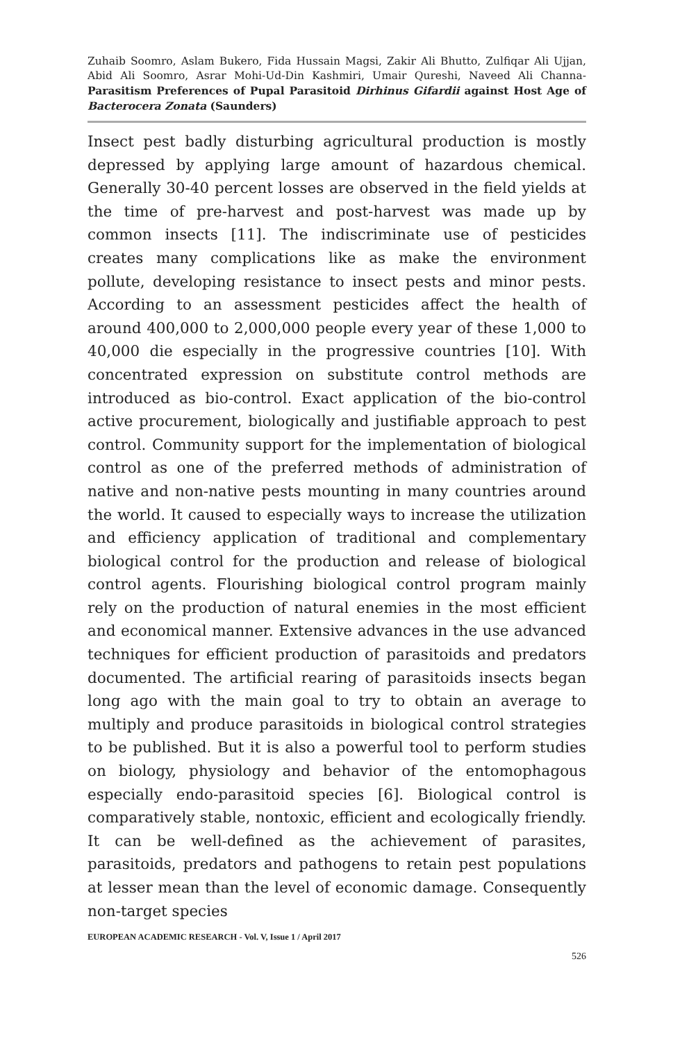Zuhaib Soomro, Aslam Bukero, Fida Hussain Magsi, Zakir Ali Bhutto, Zulfiqar Ali Ujjan, Abid Ali Soomro, Asrar Mohi-Ud-Din Kashmiri, Umair Qureshi, Naveed Ali Channa- Parasitism Preferences of Pupal Parasitoid Dirhinus Gifardii against Host Age of Bacterocera Zonata (Saunders)
Insect pest badly disturbing agricultural production is mostly depressed by applying large amount of hazardous chemical. Generally 30-40 percent losses are observed in the field yields at the time of pre-harvest and post-harvest was made up by common insects [11]. The indiscriminate use of pesticides creates many complications like as make the environment pollute, developing resistance to insect pests and minor pests. According to an assessment pesticides affect the health of around 400,000 to 2,000,000 people every year of these 1,000 to 40,000 die especially in the progressive countries [10]. With concentrated expression on substitute control methods are introduced as bio-control. Exact application of the bio-control active procurement, biologically and justifiable approach to pest control. Community support for the implementation of biological control as one of the preferred methods of administration of native and non-native pests mounting in many countries around the world. It caused to especially ways to increase the utilization and efficiency application of traditional and complementary biological control for the production and release of biological control agents. Flourishing biological control program mainly rely on the production of natural enemies in the most efficient and economical manner. Extensive advances in the use advanced techniques for efficient production of parasitoids and predators documented. The artificial rearing of parasitoids insects began long ago with the main goal to try to obtain an average to multiply and produce parasitoids in biological control strategies to be published. But it is also a powerful tool to perform studies on biology, physiology and behavior of the entomophagous especially endo-parasitoid species [6]. Biological control is comparatively stable, nontoxic, efficient and ecologically friendly. It can be well-defined as the achievement of parasites, parasitoids, predators and pathogens to retain pest populations at lesser mean than the level of economic damage. Consequently non-target species
EUROPEAN ACADEMIC RESEARCH - Vol. V, Issue 1 / April 2017
526